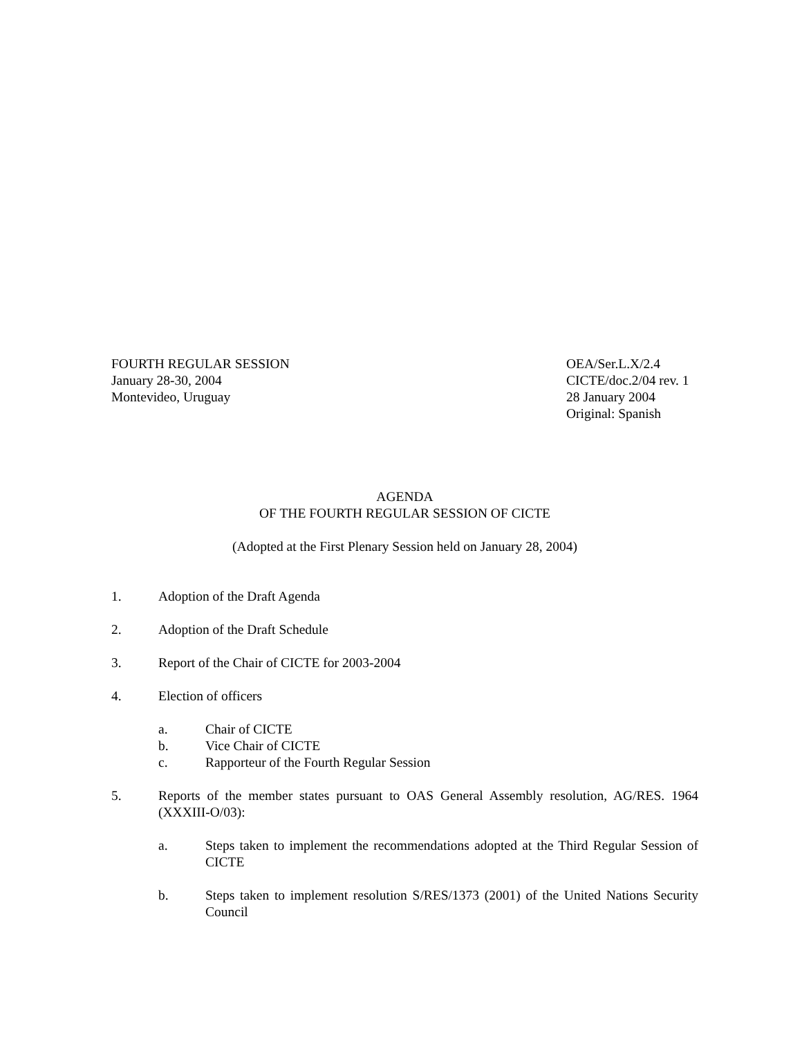FOURTH REGULAR SESSION
January 28-30, 2004
Montevideo, Uruguay
OEA/Ser.L.X/2.4
CICTE/doc.2/04 rev. 1
28 January 2004
Original: Spanish
AGENDA
OF THE FOURTH REGULAR SESSION OF CICTE
(Adopted at the First Plenary Session held on January 28, 2004)
1. Adoption of the Draft Agenda
2. Adoption of the Draft Schedule
3. Report of the Chair of CICTE for 2003-2004
4. Election of officers
a. Chair of CICTE
b. Vice Chair of CICTE
c. Rapporteur of the Fourth Regular Session
5. Reports of the member states pursuant to OAS General Assembly resolution, AG/RES. 1964 (XXXIII-O/03):
a. Steps taken to implement the recommendations adopted at the Third Regular Session of CICTE
b. Steps taken to implement resolution S/RES/1373 (2001) of the United Nations Security Council